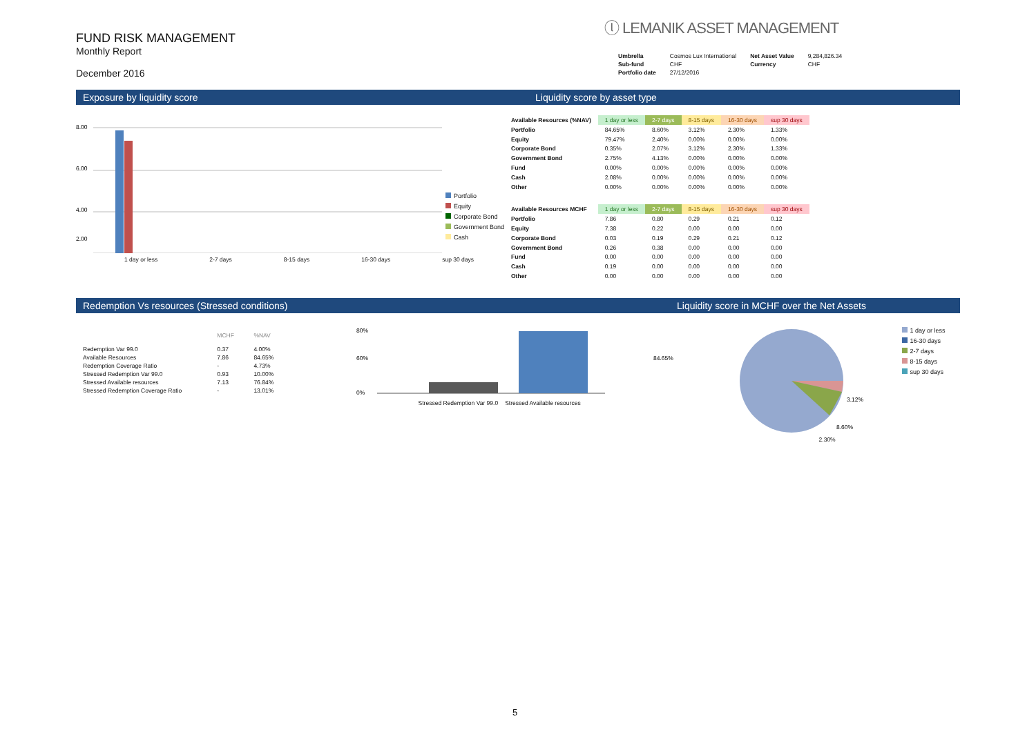FUND RISK MANAGEMENT
Monthly Report
December 2016
ⓛ LEMANIK ASSET MANAGEMENT
| Umbrella | Cosmos Lux International | Net Asset Value | 9,284,826.34 |
| Sub-fund | CHF | Currency | CHF |
| Portfolio date | 27/12/2016 | | |
Exposure by liquidity score Liquidity score by asset type
8.00
6.00
4.00
2.00
1 day or less 2-7 days 8-15 days 16-30 days sup 30 days
Portfolio
Equity
Corporate Bond
Government Bond
Cash
| Available Resources (%NAV) | 1 day or less | 2-7 days | 8-15 days | 16-30 days | sup 30 days |
| Portfolio | 84.65% | 8.60% | 3.12% | 2.30% | 1.33% |
| Equity | 79.47% | 2.40% | 0.00% | 0.00% | 0.00% |
| Corporate Bond | 0.35% | 2.07% | 3.12% | 2.30% | 1.33% |
| Government Bond | 2.75% | 4.13% | 0.00% | 0.00% | 0.00% |
| Fund | 0.00% | 0.00% | 0.00% | 0.00% | 0.00% |
| Cash | 2.08% | 0.00% | 0.00% | 0.00% | 0.00% |
| Other | 0.00% | 0.00% | 0.00% | 0.00% | 0.00% |
| Available Resources MCHF | 1 day or less | 2-7 days | 8-15 days | 16-30 days | sup 30 days |
| Portfolio | 7.86 | 0.80 | 0.29 | 0.21 | 0.12 |
| Equity | 7.38 | 0.22 | 0.00 | 0.00 | 0.00 |
| Corporate Bond | 0.03 | 0.19 | 0.29 | 0.21 | 0.12 |
| Government Bond | 0.26 | 0.38 | 0.00 | 0.00 | 0.00 |
| Fund | 0.00 | 0.00 | 0.00 | 0.00 | 0.00 |
| Cash | 0.19 | 0.00 | 0.00 | 0.00 | 0.00 |
| Other | 0.00 | 0.00 | 0.00 | 0.00 | 0.00 |
Redemption Vs resources (Stressed conditions) Liquidity score in MCHF over the Net Assets
| | MCHF | %NAV |
| --- | --- | --- |
| Redemption Var 99.0 | 0.37 | 4.00% |
| Available Resources | 7.86 | 84.65% |
| Redemption Coverage Ratio | - | 4.73% |
| Stressed Redemption Var 99.0 | 0.93 | 10.00% |
| Stressed Available resources | 7.13 | 76.84% |
| Stressed Redemption Coverage Ratio | - | 13.01% |
80%
60%
0%
Stressed Redemption Var 99.0 Stressed Available resources
84.65%
3.12%
8.60%
1 day or less
16-30 days
2-7 days
8-15 days
sup 30 days
2.30%
5